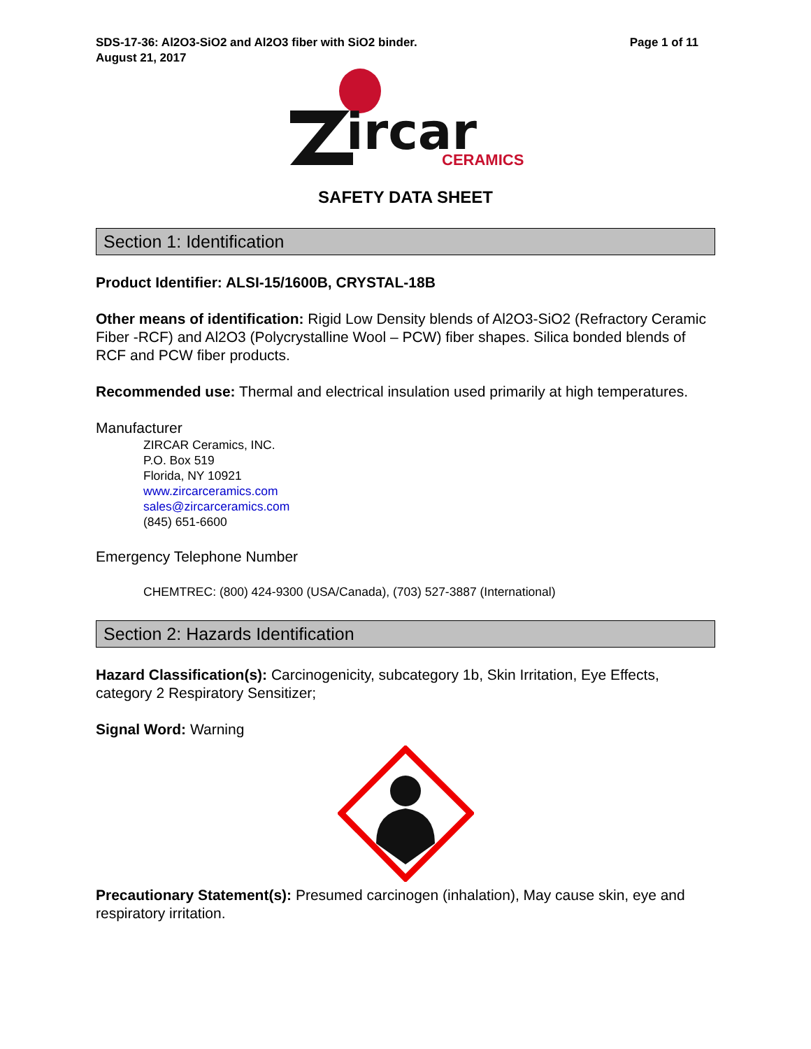SDS-17-36: Al2O3-SiO2 and Al2O3 fiber with SiO2 binder.
August 21, 2017
Page 1 of 11
ircar
CERAMICS
SAFETY DATA SHEET
Section 1: Identification
Product Identifier: ALSI-15/1600B, CRYSTAL-18B
Other means of identification: Rigid Low Density blends of Al2O3-SiO2 (Refractory Ceramic Fiber -RCF) and Al2O3 (Polycrystalline Wool – PCW) fiber shapes. Silica bonded blends of RCF and PCW fiber products.
Recommended use: Thermal and electrical insulation used primarily at high temperatures.
Manufacturer
ZIRCAR Ceramics, INC.
P.O. Box 519
Florida, NY 10921
www.zircarceramics.com
sales@zircarceramics.com
(845) 651-6600
Emergency Telephone Number
CHEMTREC: (800) 424-9300 (USA/Canada), (703) 527-3887 (International)
Section 2: Hazards Identification
Hazard Classification(s): Carcinogenicity, subcategory 1b, Skin Irritation, Eye Effects, category 2 Respiratory Sensitizer;
Signal Word: Warning
Precautionary Statement(s): Presumed carcinogen (inhalation), May cause skin, eye and respiratory irritation.